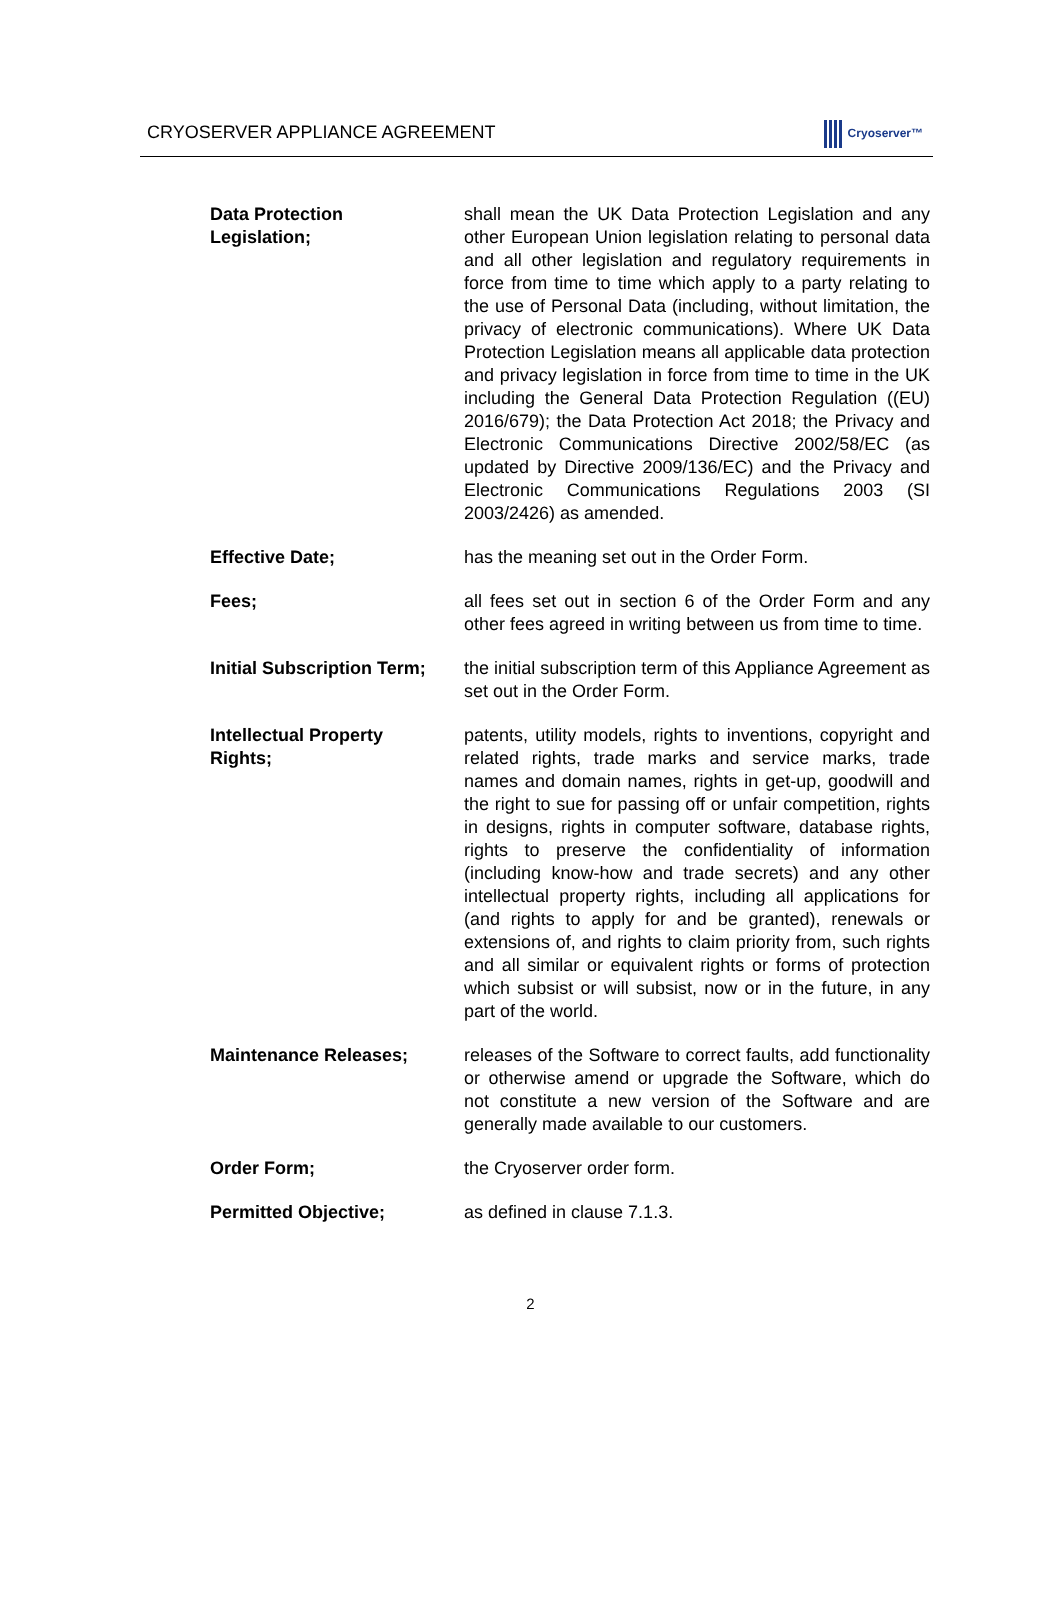CRYOSERVER APPLIANCE AGREEMENT Cryoserver™
| Data Protection Legislation; | shall mean the UK Data Protection Legislation and any other European Union legislation relating to personal data and all other legislation and regulatory requirements in force from time to time which apply to a party relating to the use of Personal Data (including, without limitation, the privacy of electronic communications). Where UK Data Protection Legislation means all applicable data protection and privacy legislation in force from time to time in the UK including the General Data Protection Regulation ((EU) 2016/679); the Data Protection Act 2018; the Privacy and Electronic Communications Directive 2002/58/EC (as updated by Directive 2009/136/EC) and the Privacy and Electronic Communications Regulations 2003 (SI 2003/2426) as amended. |
| Effective Date; | has the meaning set out in the Order Form. |
| Fees; | all fees set out in section 6 of the Order Form and any other fees agreed in writing between us from time to time. |
| Initial Subscription Term; | the initial subscription term of this Appliance Agreement as set out in the Order Form. |
| Intellectual Property Rights; | patents, utility models, rights to inventions, copyright and related rights, trade marks and service marks, trade names and domain names, rights in get-up, goodwill and the right to sue for passing off or unfair competition, rights in designs, rights in computer software, database rights, rights to preserve the confidentiality of information (including know-how and trade secrets) and any other intellectual property rights, including all applications for (and rights to apply for and be granted), renewals or extensions of, and rights to claim priority from, such rights and all similar or equivalent rights or forms of protection which subsist or will subsist, now or in the future, in any part of the world. |
| Maintenance Releases; | releases of the Software to correct faults, add functionality or otherwise amend or upgrade the Software, which do not constitute a new version of the Software and are generally made available to our customers. |
| Order Form; | the Cryoserver order form. |
| Permitted Objective; | as defined in clause 7.1.3. |
2